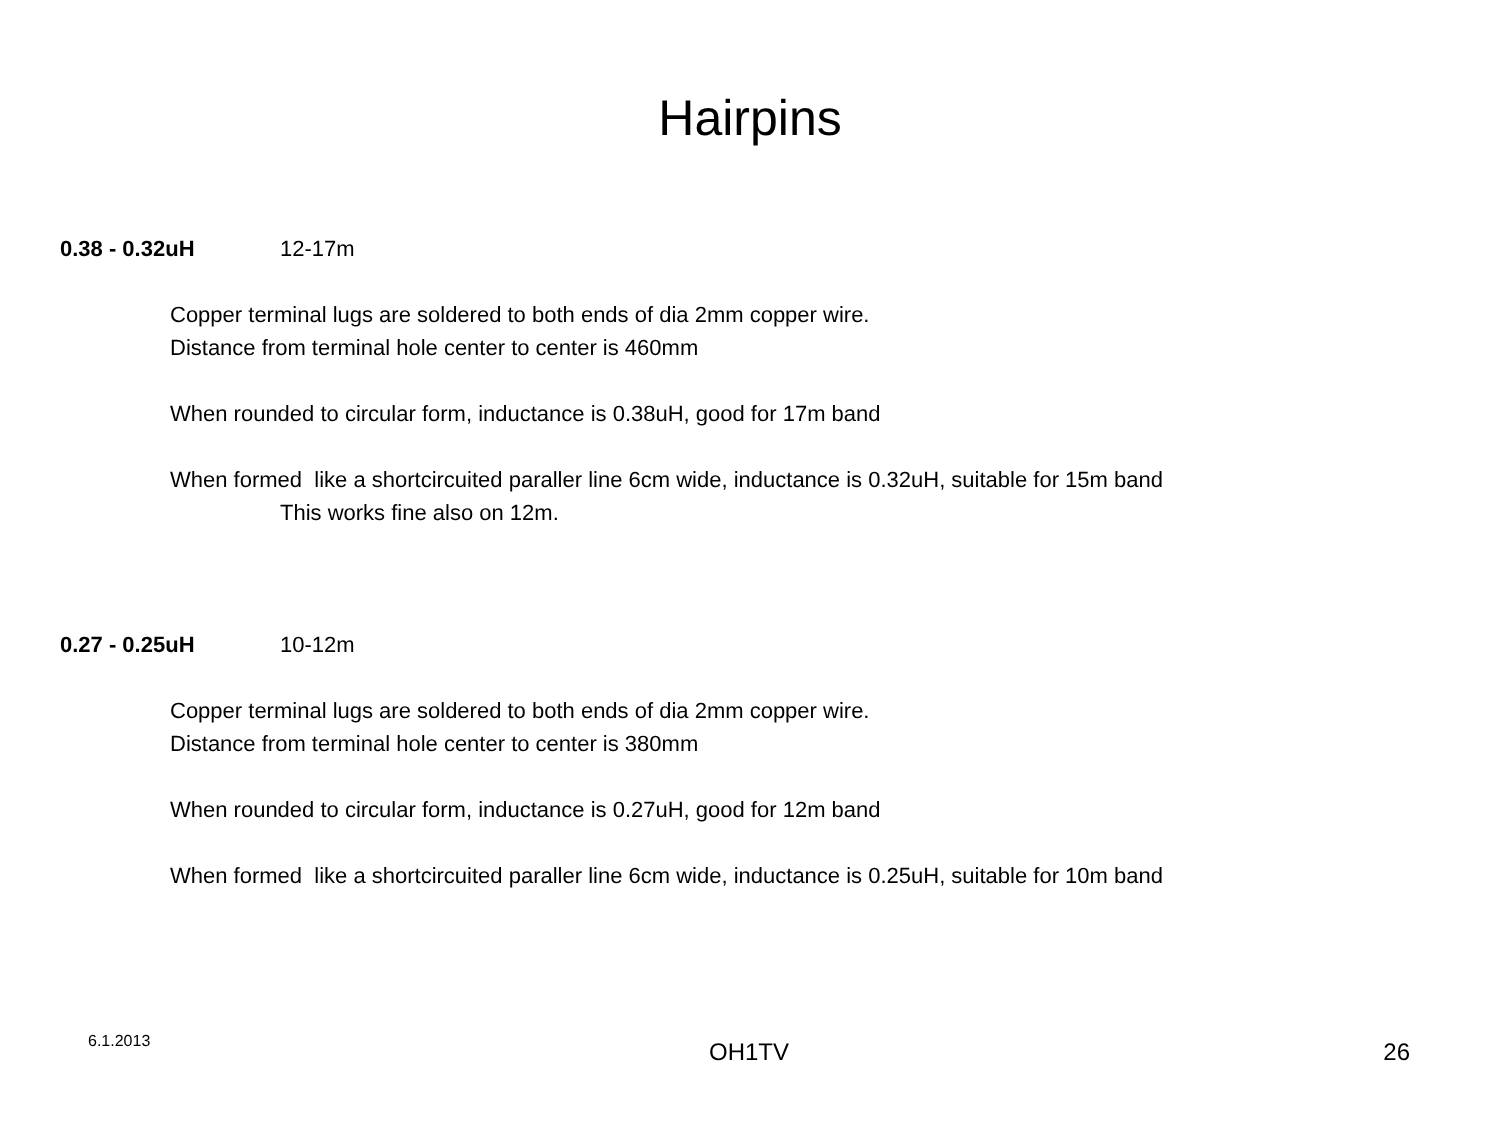Hairpins
0.38 - 0.32uH 12-17m
Copper terminal lugs are soldered to both ends of dia 2mm copper wire.
Distance from terminal hole center to center is 460mm
When rounded to circular form, inductance is 0.38uH, good for 17m band
When formed like a shortcircuited paraller line 6cm wide, inductance is 0.32uH, suitable for 15m band
This works fine also on 12m.
0.27 - 0.25uH 10-12m
Copper terminal lugs are soldered to both ends of dia 2mm copper wire.
Distance from terminal hole center to center is 380mm
When rounded to circular form, inductance is 0.27uH, good for 12m band
When formed like a shortcircuited paraller line 6cm wide, inductance is 0.25uH, suitable for 10m band
6.1.2013
OH1TV 26